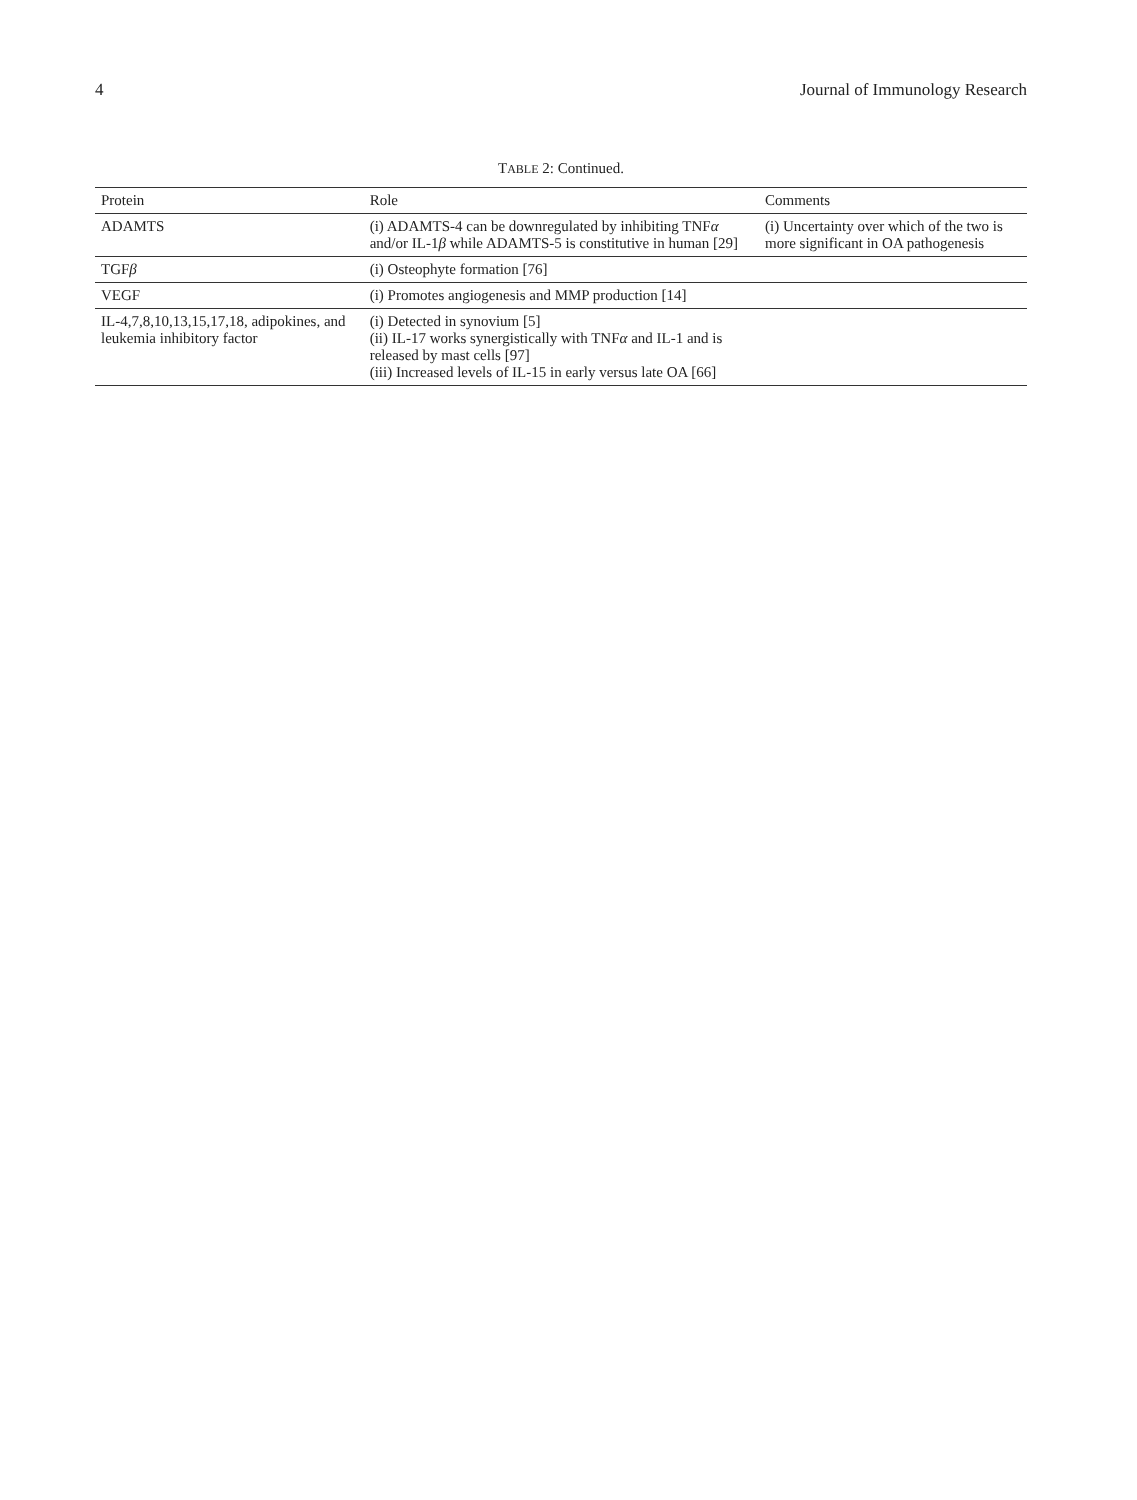4 Journal of Immunology Research
TABLE 2: Continued.
| Protein | Role | Comments |
| --- | --- | --- |
| ADAMTS | (i) ADAMTS-4 can be downregulated by inhibiting TNF α and/or IL-1 β while ADAMTS-5 is constitutive in human [29] | (i) Uncertainty over which of the two is more significant in OA pathogenesis |
| TGF β | (i) Osteophyte formation [76] | |
| VEGF | (i) Promotes angiogenesis and MMP production [14] | |
| IL-4,7,8,10,13,15,17,18, adipokines, and leukemia inhibitory factor | (i) Detected in synovium [5] (ii) IL-17 works synergistically with TNF α and IL-1 and is released by mast cells [97] (iii) Increased levels of IL-15 in early versus late OA [66] | |